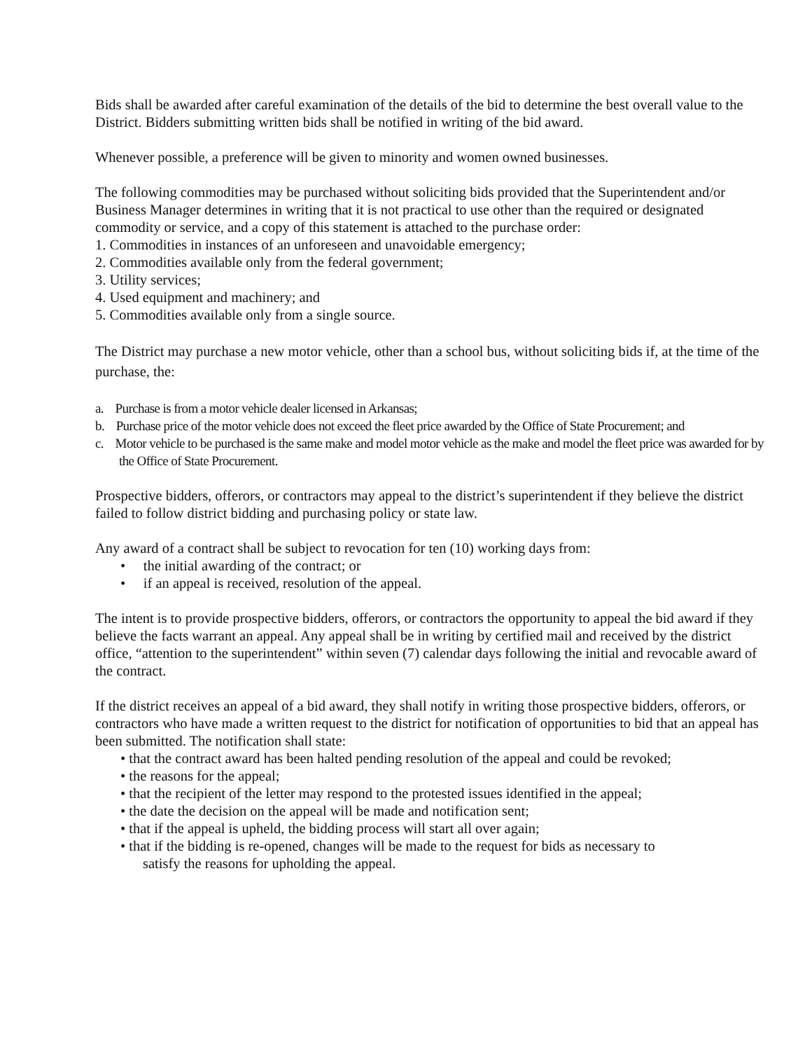Bids shall be awarded after careful examination of the details of the bid to determine the best overall value to the District. Bidders submitting written bids shall be notified in writing of the bid award.
Whenever possible, a preference will be given to minority and women owned businesses.
The following commodities may be purchased without soliciting bids provided that the Superintendent and/or Business Manager determines in writing that it is not practical to use other than the required or designated commodity or service, and a copy of this statement is attached to the purchase order:
1. Commodities in instances of an unforeseen and unavoidable emergency;
2. Commodities available only from the federal government;
3. Utility services;
4. Used equipment and machinery; and
5. Commodities available only from a single source.
The District may purchase a new motor vehicle, other than a school bus, without soliciting bids if, at the time of the purchase, the:
a. Purchase is from a motor vehicle dealer licensed in Arkansas;
b. Purchase price of the motor vehicle does not exceed the fleet price awarded by the Office of State Procurement; and
c. Motor vehicle to be purchased is the same make and model motor vehicle as the make and model the fleet price was awarded for by the Office of State Procurement.
Prospective bidders, offerors, or contractors may appeal to the district’s superintendent if they believe the district failed to follow district bidding and purchasing policy or state law.
Any award of a contract shall be subject to revocation for ten (10) working days from:
• the initial awarding of the contract; or
• if an appeal is received, resolution of the appeal.
The intent is to provide prospective bidders, offerors, or contractors the opportunity to appeal the bid award if they believe the facts warrant an appeal. Any appeal shall be in writing by certified mail and received by the district office, “attention to the superintendent” within seven (7) calendar days following the initial and revocable award of the contract.
If the district receives an appeal of a bid award, they shall notify in writing those prospective bidders, offerors, or contractors who have made a written request to the district for notification of opportunities to bid that an appeal has been submitted. The notification shall state:
• that the contract award has been halted pending resolution of the appeal and could be revoked;
• the reasons for the appeal;
• that the recipient of the letter may respond to the protested issues identified in the appeal;
• the date the decision on the appeal will be made and notification sent;
• that if the appeal is upheld, the bidding process will start all over again;
• that if the bidding is re-opened, changes will be made to the request for bids as necessary to
satisfy the reasons for upholding the appeal.